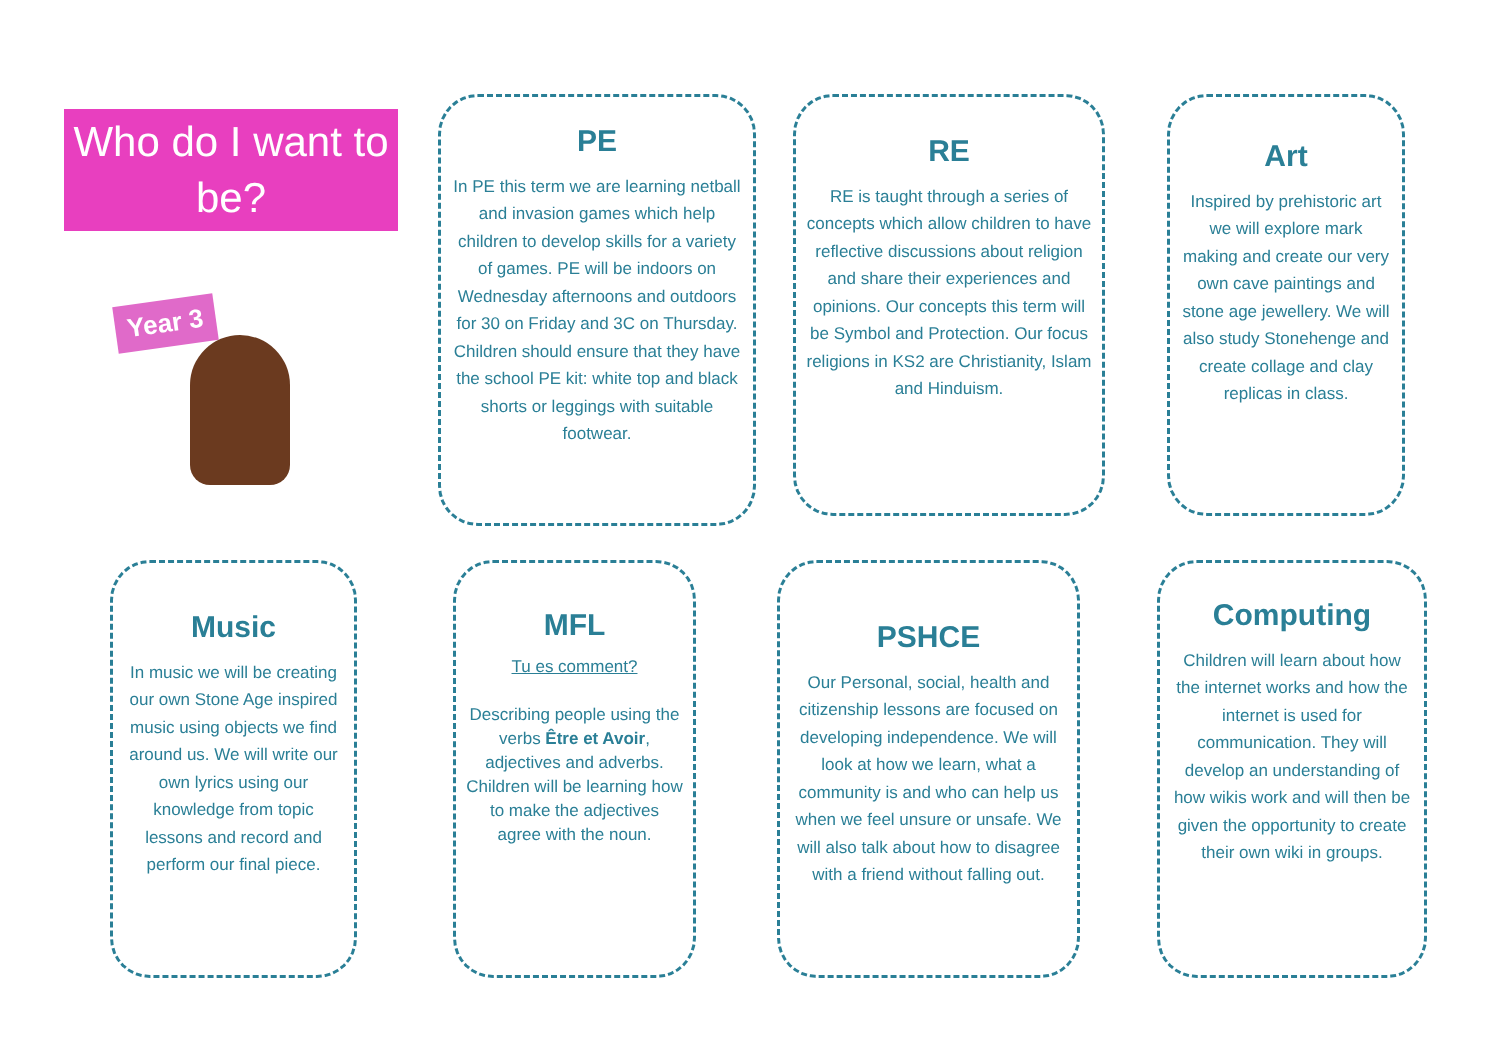Who do I want to be?
Year 3
PE
In PE this term we are learning netball and invasion games which help children to develop skills for a variety of games. PE will be indoors on Wednesday afternoons and outdoors for 30 on Friday and 3C on Thursday. Children should ensure that they have the school PE kit: white top and black shorts or leggings with suitable footwear.
RE
RE is taught through a series of concepts which allow children to have reflective discussions about religion and share their experiences and opinions. Our concepts this term will be Symbol and Protection. Our focus religions in KS2 are Christianity, Islam and Hinduism.
Art
Inspired by prehistoric art we will explore mark making and create our very own cave paintings and stone age jewellery. We will also study Stonehenge and create collage and clay replicas in class.
Music
In music we will be creating our own Stone Age inspired music using objects we find around us. We will write our own lyrics using our knowledge from topic lessons and record and perform our final piece.
MFL
Tu es comment?
Describing people using the verbs Être et Avoir, adjectives and adverbs. Children will be learning how to make the adjectives agree with the noun.
PSHCE
Our Personal, social, health and citizenship lessons are focused on developing independence. We will look at how we learn, what a community is and who can help us when we feel unsure or unsafe. We will also talk about how to disagree with a friend without falling out.
Computing
Children will learn about how the internet works and how the internet is used for communication. They will develop an understanding of how wikis work and will then be given the opportunity to create their own wiki in groups.